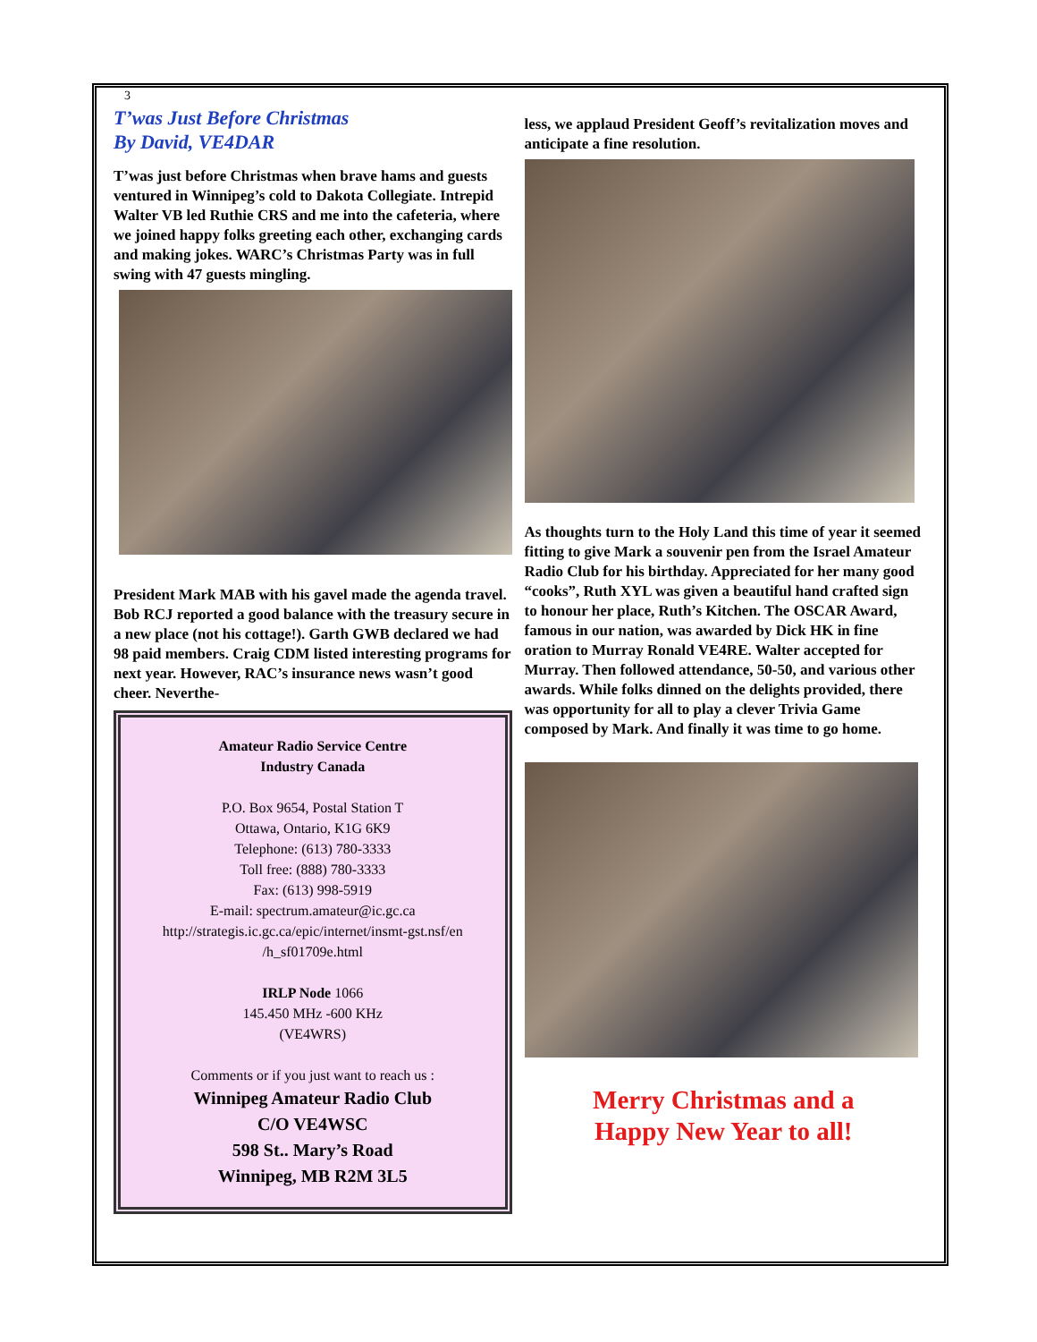3
T’was Just Before Christmas
By David, VE4DAR
T’was just before Christmas when brave hams and guests ventured in Winnipeg’s cold to Dakota Collegiate. Intrepid Walter VB led Ruthie CRS and me into the cafeteria, where we joined happy folks greeting each other, exchanging cards and making jokes. WARC’s Christmas Party was in full swing with 47 guests mingling.
President Mark MAB with his gavel made the agenda travel. Bob RCJ reported a good balance with the treasury secure in a new place (not his cottage!). Garth GWB declared we had 98 paid members. Craig CDM listed interesting programs for next year. However, RAC’s insurance news wasn’t good cheer. Neverthe-
Amateur Radio Service Centre
Industry Canada
P.O. Box 9654, Postal Station T
Ottawa, Ontario, K1G 6K9
Telephone: (613) 780-3333
Toll free: (888) 780-3333
Fax: (613) 998-5919
E-mail: spectrum.amateur@ic.gc.ca
http://strategis.ic.gc.ca/epic/internet/insmt-gst.nsf/en /h_sf01709e.html
IRLP Node 1066
145.450 MHz -600 KHz
(VE4WRS)
Comments or if you just want to reach us :
Winnipeg Amateur Radio Club
C/O VE4WSC
598 St.. Mary’s Road
Winnipeg, MB R2M 3L5
less, we applaud President Geoff’s revitalization moves and anticipate a fine resolution.
As thoughts turn to the Holy Land this time of year it seemed fitting to give Mark a souvenir pen from the Israel Amateur Radio Club for his birthday. Appreciated for her many good “cooks”, Ruth XYL was given a beautiful hand crafted sign to honour her place, Ruth’s Kitchen. The OSCAR Award, famous in our nation, was awarded by Dick HK in fine oration to Murray Ronald VE4RE. Walter accepted for Murray. Then followed attendance, 50-50, and various other awards. While folks dinned on the delights provided, there was opportunity for all to play a clever Trivia Game composed by Mark. And finally it was time to go home.
Merry Christmas and a
Happy New Year to all!